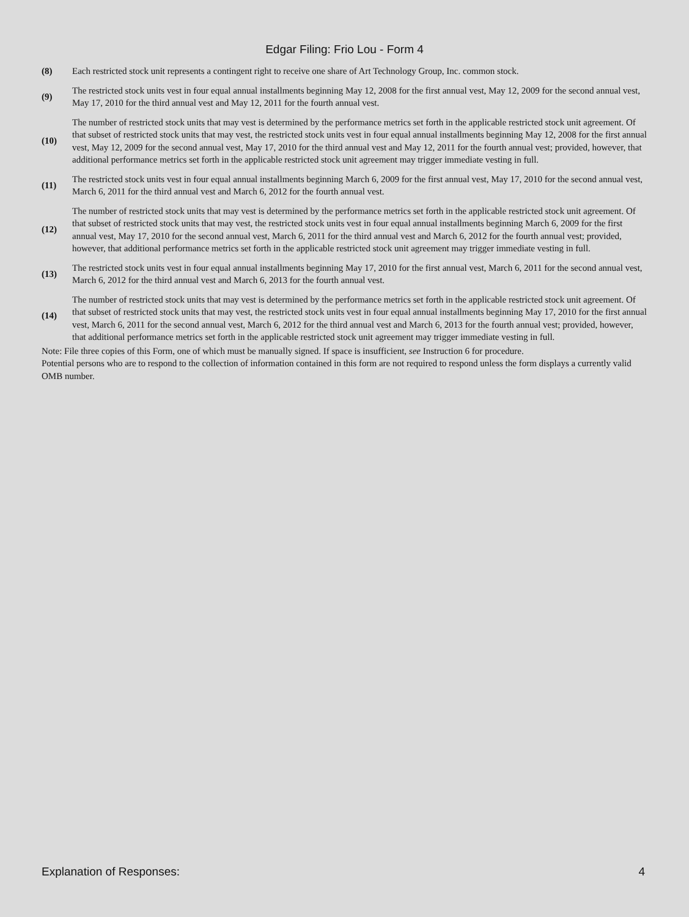Edgar Filing: Frio Lou - Form 4
| (8) | Each restricted stock unit represents a contingent right to receive one share of Art Technology Group, Inc. common stock. |
| (9) | The restricted stock units vest in four equal annual installments beginning May 12, 2008 for the first annual vest, May 12, 2009 for the second annual vest, May 17, 2010 for the third annual vest and May 12, 2011 for the fourth annual vest. |
| (10) | The number of restricted stock units that may vest is determined by the performance metrics set forth in the applicable restricted stock unit agreement. Of that subset of restricted stock units that may vest, the restricted stock units vest in four equal annual installments beginning May 12, 2008 for the first annual vest, May 12, 2009 for the second annual vest, May 17, 2010 for the third annual vest and May 12, 2011 for the fourth annual vest; provided, however, that additional performance metrics set forth in the applicable restricted stock unit agreement may trigger immediate vesting in full. |
| (11) | The restricted stock units vest in four equal annual installments beginning March 6, 2009 for the first annual vest, May 17, 2010 for the second annual vest, March 6, 2011 for the third annual vest and March 6, 2012 for the fourth annual vest. |
| (12) | The number of restricted stock units that may vest is determined by the performance metrics set forth in the applicable restricted stock unit agreement. Of that subset of restricted stock units that may vest, the restricted stock units vest in four equal annual installments beginning March 6, 2009 for the first annual vest, May 17, 2010 for the second annual vest, March 6, 2011 for the third annual vest and March 6, 2012 for the fourth annual vest; provided, however, that additional performance metrics set forth in the applicable restricted stock unit agreement may trigger immediate vesting in full. |
| (13) | The restricted stock units vest in four equal annual installments beginning May 17, 2010 for the first annual vest, March 6, 2011 for the second annual vest, March 6, 2012 for the third annual vest and March 6, 2013 for the fourth annual vest. |
| (14) | The number of restricted stock units that may vest is determined by the performance metrics set forth in the applicable restricted stock unit agreement. Of that subset of restricted stock units that may vest, the restricted stock units vest in four equal annual installments beginning May 17, 2010 for the first annual vest, March 6, 2011 for the second annual vest, March 6, 2012 for the third annual vest and March 6, 2013 for the fourth annual vest; provided, however, that additional performance metrics set forth in the applicable restricted stock unit agreement may trigger immediate vesting in full. |
Note: File three copies of this Form, one of which must be manually signed. If space is insufficient, see Instruction 6 for procedure.
Potential persons who are to respond to the collection of information contained in this form are not required to respond unless the form displays a currently valid OMB number.
Explanation of Responses: 4